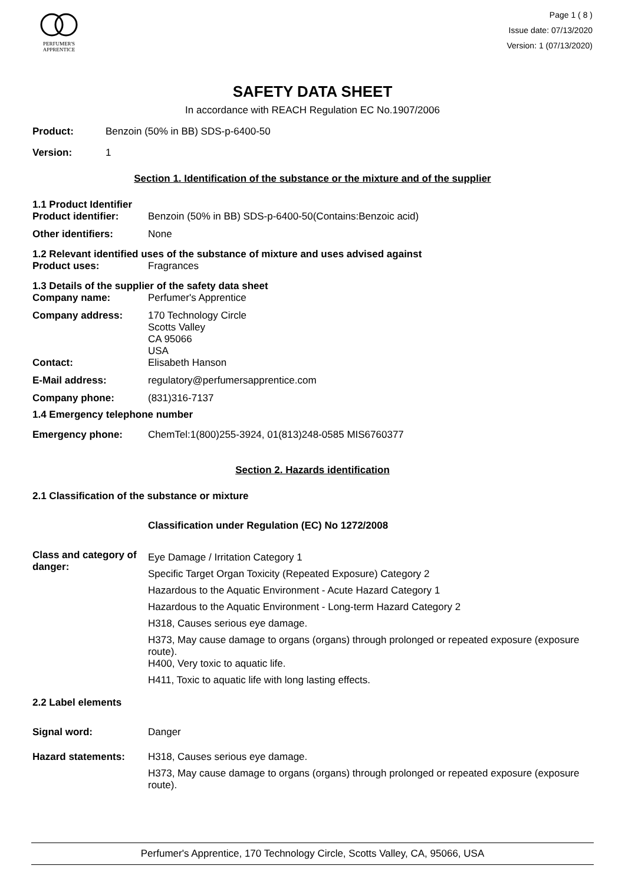PERFUMER'S
APPRENTICE
Page 1 ( 8 )
Issue date: 07/13/2020
Version: 1 (07/13/2020)
SAFETY DATA SHEET
In accordance with REACH Regulation EC No.1907/2006
Product: Benzoin (50% in BB) SDS-p-6400-50
Version: 1
Section 1. Identification of the substance or the mixture and of the supplier
1.1 Product Identifier
Product identifier: Benzoin (50% in BB) SDS-p-6400-50(Contains:Benzoic acid)
Other identifiers: None
1.2 Relevant identified uses of the substance of mixture and uses advised against
Product uses: Fragrances
1.3 Details of the supplier of the safety data sheet
Company name: Perfumer's Apprentice
Company address: 170 Technology Circle
Scotts Valley
CA 95066
USA
Contact: Elisabeth Hanson
E-Mail address: regulatory@perfumersapprentice.com
Company phone: (831)316-7137
1.4 Emergency telephone number
Emergency phone: ChemTel:1(800)255-3924, 01(813)248-0585 MIS6760377
Section 2. Hazards identification
2.1 Classification of the substance or mixture
Classification under Regulation (EC) No 1272/2008
Class and category of danger: Eye Damage / Irritation Category 1
Specific Target Organ Toxicity (Repeated Exposure) Category 2
Hazardous to the Aquatic Environment - Acute Hazard Category 1
Hazardous to the Aquatic Environment - Long-term Hazard Category 2
H318, Causes serious eye damage.
H373, May cause damage to organs (organs) through prolonged or repeated exposure (exposure route).
H400, Very toxic to aquatic life.
H411, Toxic to aquatic life with long lasting effects.
2.2 Label elements
Signal word: Danger
Hazard statements: H318, Causes serious eye damage.
H373, May cause damage to organs (organs) through prolonged or repeated exposure (exposure route).
Perfumer's Apprentice, 170 Technology Circle, Scotts Valley, CA, 95066, USA